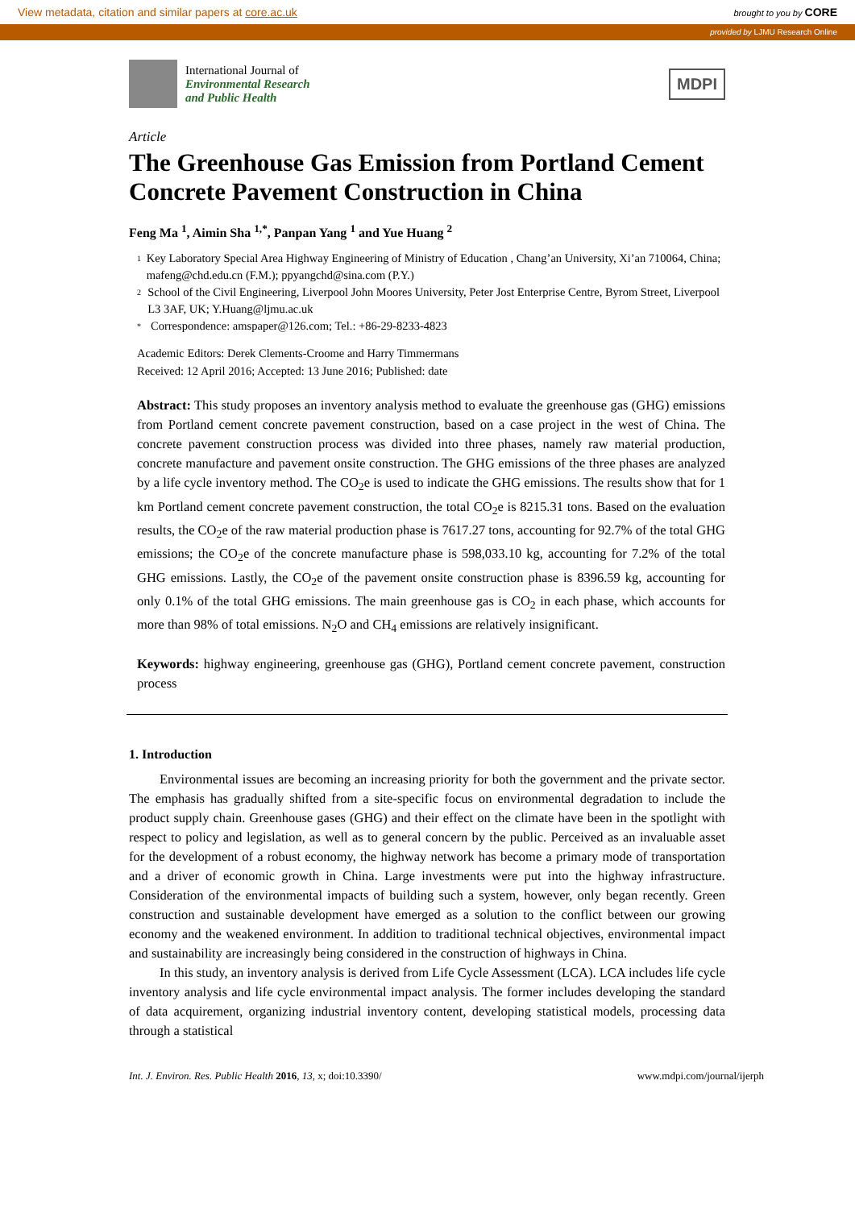View metadata, citation and similar papers at core.ac.uk brought to you by CORE
provided by LJMU Research Online
International Journal of
Environmental Research
and Public Health
MDPI
Article
The Greenhouse Gas Emission from Portland Cement Concrete Pavement Construction in China
Feng Ma <sup>1</sup>, Aimin Sha <sup>1,*</sup>, Panpan Yang <sup>1</sup> and Yue Huang <sup>2</sup>
1
Key Laboratory Special Area Highway Engineering of Ministry of Education , Chang’an University, Xi’an 710064, China; mafeng@chd.edu.cn (F.M.); ppyangchd@sina.com (P.Y.)
2
School of the Civil Engineering, Liverpool John Moores University, Peter Jost Enterprise Centre, Byrom Street, Liverpool L3 3AF, UK; Y.Huang@ljmu.ac.uk
*
Correspondence: amspaper@126.com; Tel.: +86-29-8233-4823
Academic Editors: Derek Clements-Croome and Harry Timmermans
Received: 12 April 2016; Accepted: 13 June 2016; Published: date
Abstract: This study proposes an inventory analysis method to evaluate the greenhouse gas (GHG) emissions from Portland cement concrete pavement construction, based on a case project in the west of China. The concrete pavement construction process was divided into three phases, namely raw material production, concrete manufacture and pavement onsite construction. The GHG emissions of the three phases are analyzed by a life cycle inventory method. The CO<sub>2</sub>e is used to indicate the GHG emissions. The results show that for 1 km Portland cement concrete pavement construction, the total CO<sub>2</sub>e is 8215.31 tons. Based on the evaluation results, the CO<sub>2</sub>e of the raw material production phase is 7617.27 tons, accounting for 92.7% of the total GHG emissions; the CO<sub>2</sub>e of the concrete manufacture phase is 598,033.10 kg, accounting for 7.2% of the total GHG emissions. Lastly, the CO<sub>2</sub>e of the pavement onsite construction phase is 8396.59 kg, accounting for only 0.1% of the total GHG emissions. The main greenhouse gas is CO<sub>2</sub> in each phase, which accounts for more than 98% of total emissions. N<sub>2</sub>O and CH<sub>4</sub> emissions are relatively insignificant.
Keywords: highway engineering, greenhouse gas (GHG), Portland cement concrete pavement, construction process
1. Introduction
Environmental issues are becoming an increasing priority for both the government and the private sector. The emphasis has gradually shifted from a site-specific focus on environmental degradation to include the product supply chain. Greenhouse gases (GHG) and their effect on the climate have been in the spotlight with respect to policy and legislation, as well as to general concern by the public. Perceived as an invaluable asset for the development of a robust economy, the highway network has become a primary mode of transportation and a driver of economic growth in China. Large investments were put into the highway infrastructure. Consideration of the environmental impacts of building such a system, however, only began recently. Green construction and sustainable development have emerged as a solution to the conflict between our growing economy and the weakened environment. In addition to traditional technical objectives, environmental impact and sustainability are increasingly being considered in the construction of highways in China.
In this study, an inventory analysis is derived from Life Cycle Assessment (LCA). LCA includes life cycle inventory analysis and life cycle environmental impact analysis. The former includes developing the standard of data acquirement, organizing industrial inventory content, developing statistical models, processing data through a statistical
Int. J. Environ. Res. Public Health 2016, 13, x; doi:10.3390/ www.mdpi.com/journal/ijerph